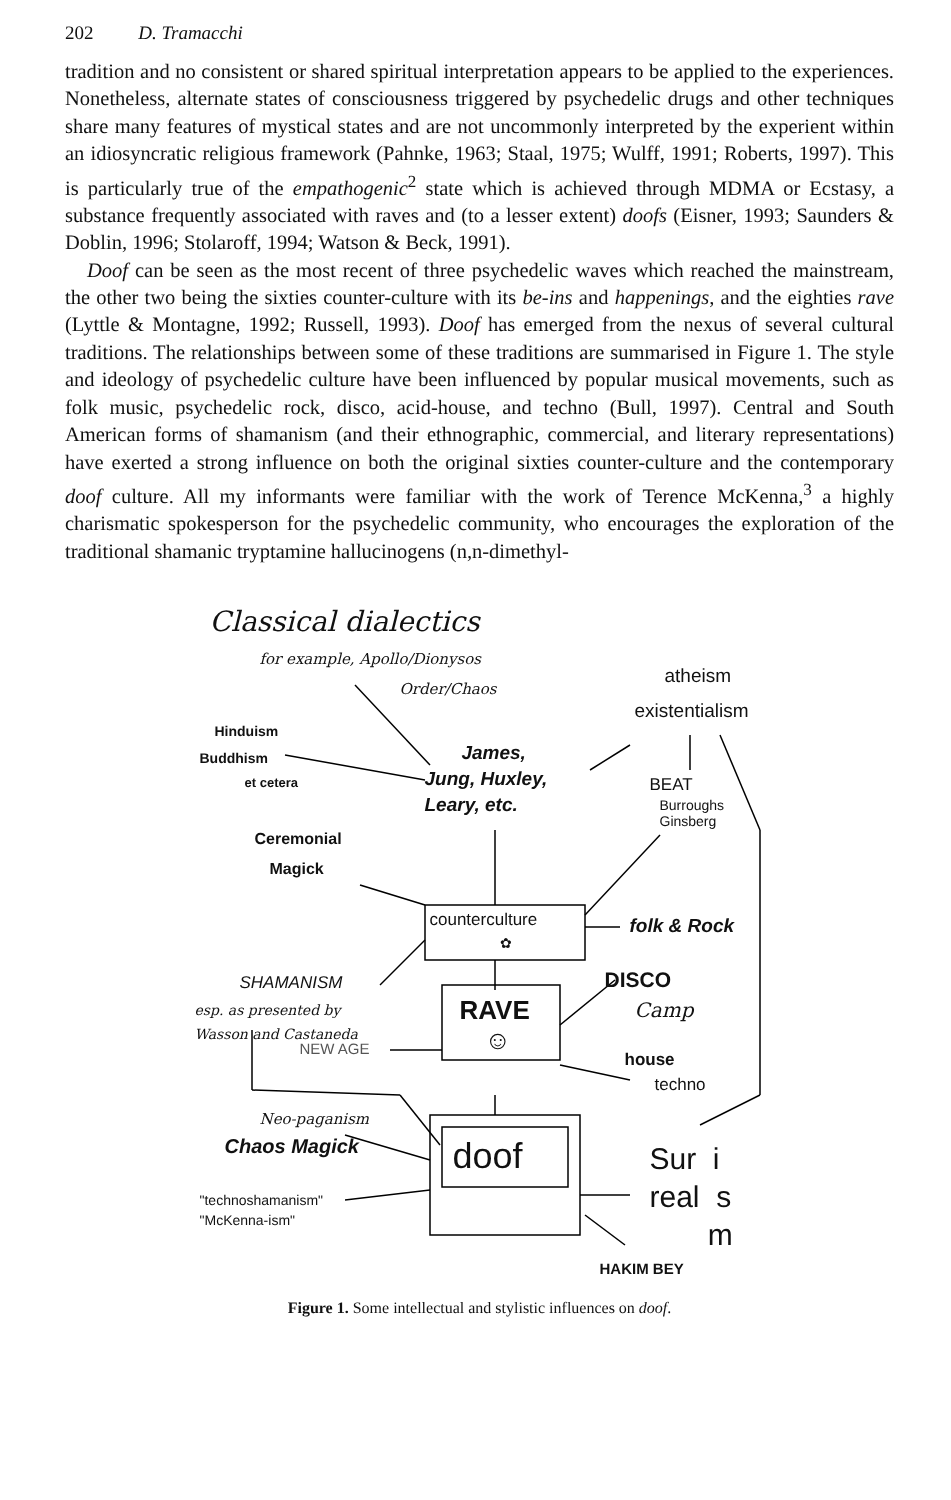202 D. Tramacchi
tradition and no consistent or shared spiritual interpretation appears to be applied to the experiences. Nonetheless, alternate states of consciousness triggered by psychedelic drugs and other techniques share many features of mystical states and are not uncommonly interpreted by the experient within an idiosyncratic religious framework (Pahnke, 1963; Staal, 1975; Wulff, 1991; Roberts, 1997). This is particularly true of the empathogenic<sup>2</sup> state which is achieved through MDMA or Ecstasy, a substance frequently associated with raves and (to a lesser extent) doofs (Eisner, 1993; Saunders & Doblin, 1996; Stolaroff, 1994; Watson & Beck, 1991).
Doof can be seen as the most recent of three psychedelic waves which reached the mainstream, the other two being the sixties counter-culture with its be-ins and happenings, and the eighties rave (Lyttle & Montagne, 1992; Russell, 1993). Doof has emerged from the nexus of several cultural traditions. The relationships between some of these traditions are summarised in Figure 1. The style and ideology of psychedelic culture have been influenced by popular musical movements, such as folk music, psychedelic rock, disco, acid-house, and techno (Bull, 1997). Central and South American forms of shamanism (and their ethnographic, commercial, and literary representations) have exerted a strong influence on both the original sixties counter-culture and the contemporary doof culture. All my informants were familiar with the work of Terence McKenna,<sup>3</sup> a highly charismatic spokesperson for the psychedelic community, who encourages the exploration of the traditional shamanic tryptamine hallucinogens (n,n-dimethyl-
Classical dialectics
for example, Apollo/Dionysos
Order/Chaos
atheism
existentialism
Hinduism
Buddhism
et cetera
James,
Jung, Huxley,
Leary, etc.
BEAT
Burroughs
Ginsberg
Ceremonial
Magick
counterculture
✿
folk & Rock
SHAMANISM
esp. as presented by
Wasson and Castaneda
DISCO
Camp
RAVE
☺
NEW AGE
house
techno
Neo-paganism
Chaos Magick doof
Sur i
real s
m
"technoshamanism"
"McKenna-ism"
HAKIM BEY
Figure 1. Some intellectual and stylistic influences on doof.